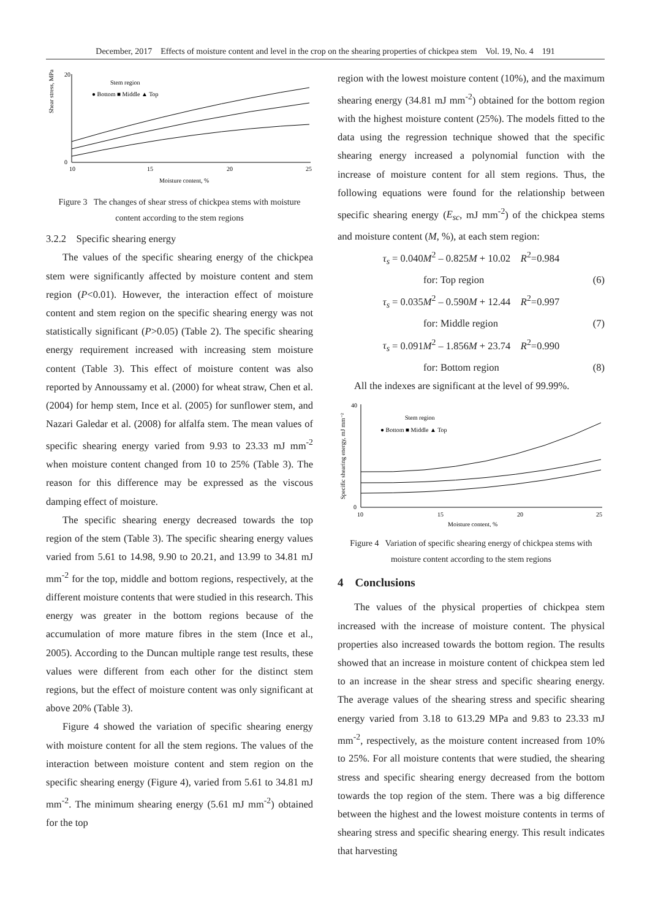December, 2017 Effects of moisture content and level in the crop on the shearing properties of chickpea stem Vol. 19, No. 4 191
Shear stress, MPa
0
20
10
15
20
25
Moisture content, %
Stem region
● Bottom ■ Middle ▲ Top
Figure 3 The changes of shear stress of chickpea stems with moisture content according to the stem regions
3.2.2 Specific shearing energy
The values of the specific shearing energy of the chickpea stem were significantly affected by moisture content and stem region (P<0.01). However, the interaction effect of moisture content and stem region on the specific shearing energy was not statistically significant (P>0.05) (Table 2). The specific shearing energy requirement increased with increasing stem moisture content (Table 3). This effect of moisture content was also reported by Annoussamy et al. (2000) for wheat straw, Chen et al. (2004) for hemp stem, Ince et al. (2005) for sunflower stem, and Nazari Galedar et al. (2008) for alfalfa stem. The mean values of specific shearing energy varied from 9.93 to 23.33 mJ mm<sup>-2</sup> when moisture content changed from 10 to 25% (Table 3). The reason for this difference may be expressed as the viscous damping effect of moisture.
The specific shearing energy decreased towards the top region of the stem (Table 3). The specific shearing energy values varied from 5.61 to 14.98, 9.90 to 20.21, and 13.99 to 34.81 mJ mm<sup>-2</sup> for the top, middle and bottom regions, respectively, at the different moisture contents that were studied in this research. This energy was greater in the bottom regions because of the accumulation of more mature fibres in the stem (Ince et al., 2005). According to the Duncan multiple range test results, these values were different from each other for the distinct stem regions, but the effect of moisture content was only significant at above 20% (Table 3).
Figure 4 showed the variation of specific shearing energy with moisture content for all the stem regions. The values of the interaction between moisture content and stem region on the specific shearing energy (Figure 4), varied from 5.61 to 34.81 mJ mm<sup>-2</sup>. The minimum shearing energy (5.61 mJ mm<sup>-2</sup>) obtained for the top
region with the lowest moisture content (10%), and the maximum shearing energy (34.81 mJ mm<sup>-2</sup>) obtained for the bottom region with the highest moisture content (25%). The models fitted to the data using the regression technique showed that the specific shearing energy increased a polynomial function with the increase of moisture content for all stem regions. Thus, the following equations were found for the relationship between specific shearing energy (E<sub>sc</sub>, mJ mm<sup>-2</sup>) of the chickpea stems and moisture content (M, %), at each stem region:
τ<sub>s</sub> = 0.040M<sup>2</sup> – 0.825M + 10.02 R<sup>2</sup>=0.984
for: Top region (6)
τ<sub>s</sub> = 0.035M<sup>2</sup> – 0.590M + 12.44 R<sup>2</sup>=0.997
for: Middle region (7)
τ<sub>s</sub> = 0.091M<sup>2</sup> – 1.856M + 23.74 R<sup>2</sup>=0.990
for: Bottom region (8)
All the indexes are significant at the level of 99.99%.
Specific shearing energy, mJ mm⁻²
0
40
10
15
20
25
Moisture content, %
Stem region
● Bottom ■ Middle ▲ Top
Figure 4 Variation of specific shearing energy of chickpea stems with moisture content according to the stem regions
4 Conclusions
The values of the physical properties of chickpea stem increased with the increase of moisture content. The physical properties also increased towards the bottom region. The results showed that an increase in moisture content of chickpea stem led to an increase in the shear stress and specific shearing energy. The average values of the shearing stress and specific shearing energy varied from 3.18 to 613.29 MPa and 9.83 to 23.33 mJ mm<sup>-2</sup>, respectively, as the moisture content increased from 10% to 25%. For all moisture contents that were studied, the shearing stress and specific shearing energy decreased from the bottom towards the top region of the stem. There was a big difference between the highest and the lowest moisture contents in terms of shearing stress and specific shearing energy. This result indicates that harvesting